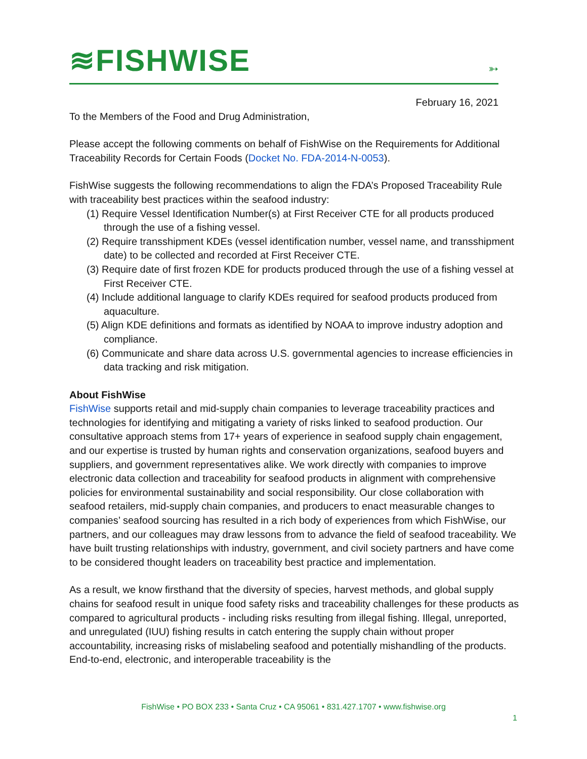≋FISHWISE
➳
February 16, 2021
To the Members of the Food and Drug Administration,
Please accept the following comments on behalf of FishWise on the Requirements for Additional Traceability Records for Certain Foods (Docket No. FDA-2014-N-0053).
FishWise suggests the following recommendations to align the FDA’s Proposed Traceability Rule with traceability best practices within the seafood industry:
(1) Require Vessel Identification Number(s) at First Receiver CTE for all products produced through the use of a fishing vessel.
(2) Require transshipment KDEs (vessel identification number, vessel name, and transshipment date) to be collected and recorded at First Receiver CTE.
(3) Require date of first frozen KDE for products produced through the use of a fishing vessel at First Receiver CTE.
(4) Include additional language to clarify KDEs required for seafood products produced from aquaculture.
(5) Align KDE definitions and formats as identified by NOAA to improve industry adoption and compliance.
(6) Communicate and share data across U.S. governmental agencies to increase efficiencies in data tracking and risk mitigation.
About FishWise
FishWise supports retail and mid-supply chain companies to leverage traceability practices and technologies for identifying and mitigating a variety of risks linked to seafood production. Our consultative approach stems from 17+ years of experience in seafood supply chain engagement, and our expertise is trusted by human rights and conservation organizations, seafood buyers and suppliers, and government representatives alike. We work directly with companies to improve electronic data collection and traceability for seafood products in alignment with comprehensive policies for environmental sustainability and social responsibility. Our close collaboration with seafood retailers, mid-supply chain companies, and producers to enact measurable changes to companies’ seafood sourcing has resulted in a rich body of experiences from which FishWise, our partners, and our colleagues may draw lessons from to advance the field of seafood traceability. We have built trusting relationships with industry, government, and civil society partners and have come to be considered thought leaders on traceability best practice and implementation.
As a result, we know firsthand that the diversity of species, harvest methods, and global supply chains for seafood result in unique food safety risks and traceability challenges for these products as compared to agricultural products - including risks resulting from illegal fishing. Illegal, unreported, and unregulated (IUU) fishing results in catch entering the supply chain without proper accountability, increasing risks of mislabeling seafood and potentially mishandling of the products. End-to-end, electronic, and interoperable traceability is the
FishWise • PO BOX 233 • Santa Cruz • CA 95061 • 831.427.1707 • www.fishwise.org
1